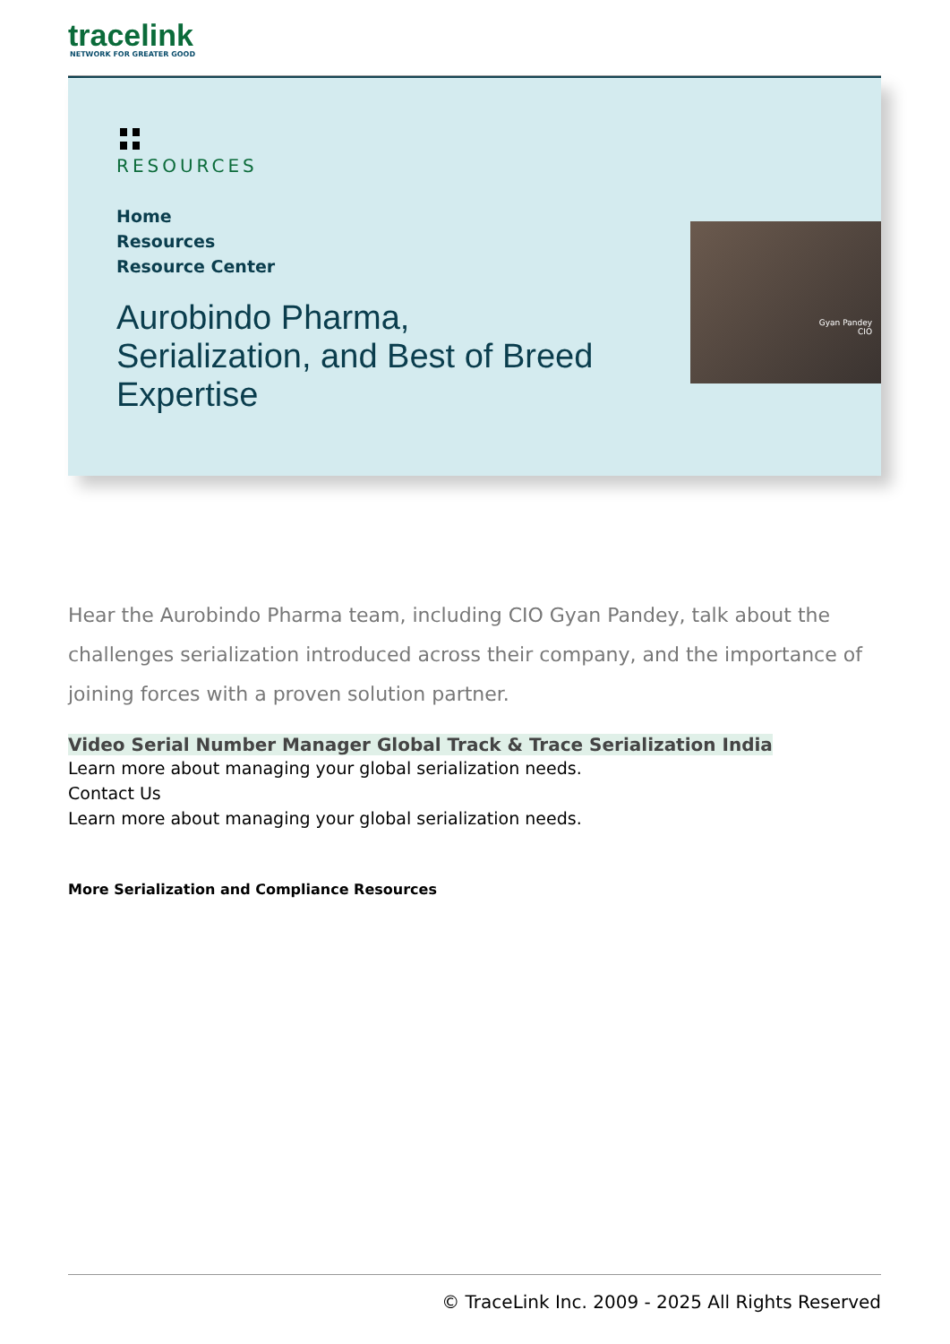tracelink
NETWORK FOR GREATER GOOD
RESOURCES
Home
Resources
Resource Center
Aurobindo Pharma, Serialization, and Best of Breed Expertise
Gyan Pandey
CIO
Hear the Aurobindo Pharma team, including CIO Gyan Pandey, talk about the challenges serialization introduced across their company, and the importance of joining forces with a proven solution partner.
Video Serial Number Manager Global Track & Trace Serialization India
Learn more about managing your global serialization needs.
Contact Us
Learn more about managing your global serialization needs.
More Serialization and Compliance Resources
© TraceLink Inc. 2009 - 2025 All Rights Reserved